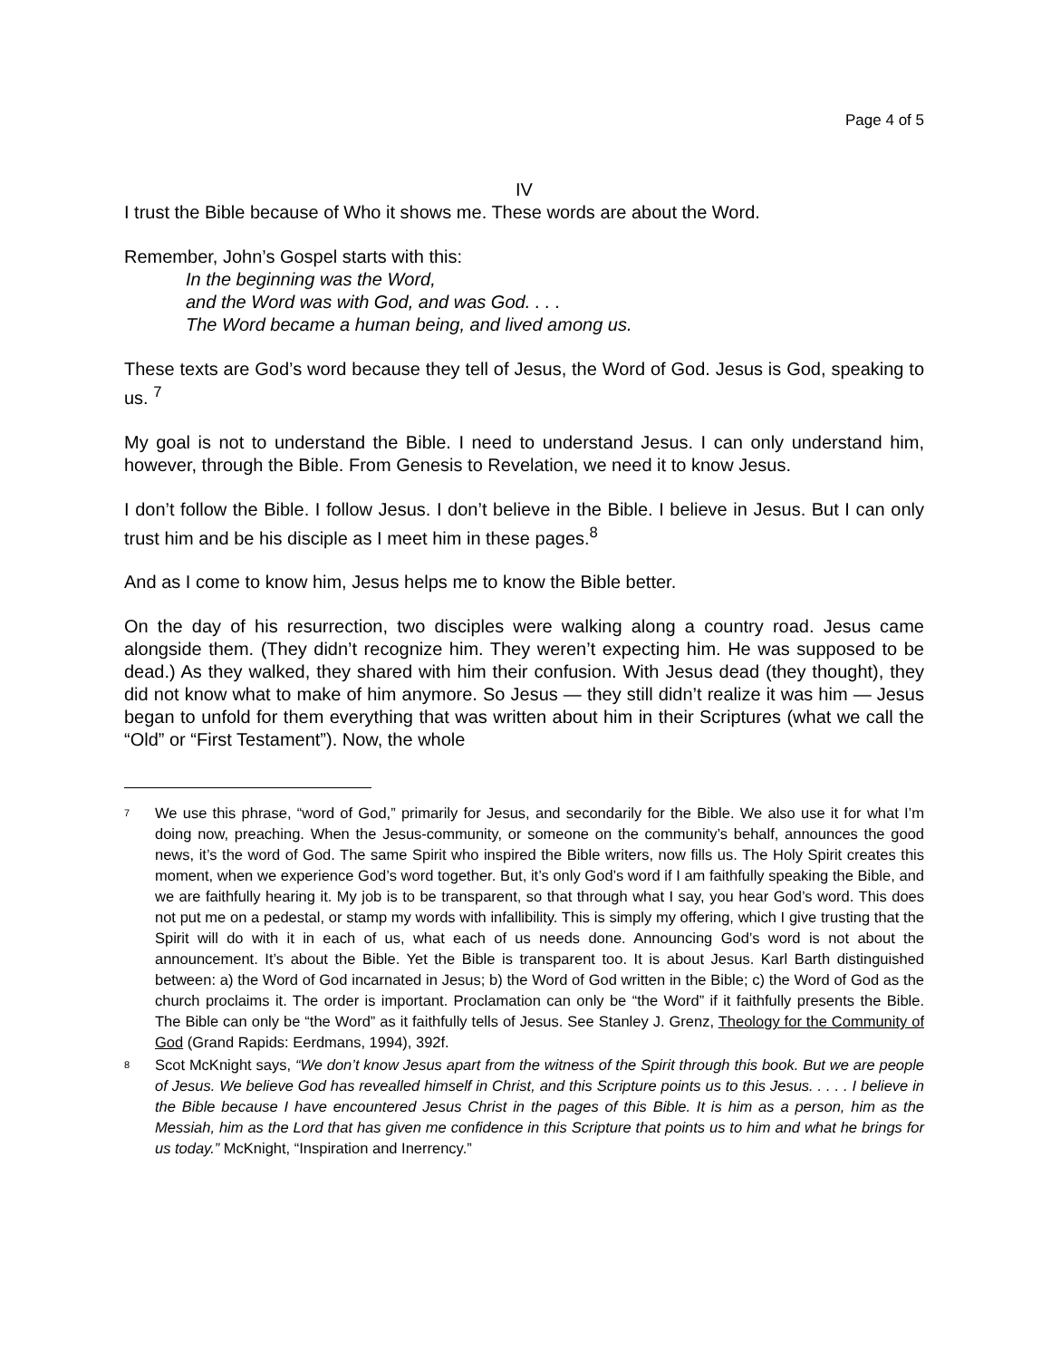Page 4 of 5
IV
I trust the Bible because of Who it shows me. These words are about the Word.
Remember, John’s Gospel starts with this:
In the beginning was the Word,
and the Word was with God, and was God. . . .
The Word became a human being, and lived among us.
These texts are God’s word because they tell of Jesus, the Word of God. Jesus is God, speaking to us. <sup>7</sup>
My goal is not to understand the Bible. I need to understand Jesus. I can only understand him, however, through the Bible. From Genesis to Revelation, we need it to know Jesus.
I don’t follow the Bible. I follow Jesus. I don’t believe in the Bible. I believe in Jesus. But I can only trust him and be his disciple as I meet him in these pages.<sup>8</sup>
And as I come to know him, Jesus helps me to know the Bible better.
On the day of his resurrection, two disciples were walking along a country road. Jesus came alongside them. (They didn’t recognize him. They weren’t expecting him. He was supposed to be dead.) As they walked, they shared with him their confusion. With Jesus dead (they thought), they did not know what to make of him anymore. So Jesus — they still didn’t realize it was him — Jesus began to unfold for them everything that was written about him in their Scriptures (what we call the “Old” or “First Testament”). Now, the whole
<sup>7</sup>
We use this phrase, “word of God,” primarily for Jesus, and secondarily for the Bible. We also use it for what I’m doing now, preaching. When the Jesus-community, or someone on the community’s behalf, announces the good news, it’s the word of God. The same Spirit who inspired the Bible writers, now fills us. The Holy Spirit creates this moment, when we experience God’s word together. But, it’s only God’s word if I am faithfully speaking the Bible, and we are faithfully hearing it. My job is to be transparent, so that through what I say, you hear God’s word. This does not put me on a pedestal, or stamp my words with infallibility. This is simply my offering, which I give trusting that the Spirit will do with it in each of us, what each of us needs done. Announcing God’s word is not about the announcement. It’s about the Bible. Yet the Bible is transparent too. It is about Jesus. Karl Barth distinguished between: a) the Word of God incarnated in Jesus; b) the Word of God written in the Bible; c) the Word of God as the church proclaims it. The order is important. Proclamation can only be “the Word” if it faithfully presents the Bible. The Bible can only be “the Word” as it faithfully tells of Jesus. See Stanley J. Grenz, Theology for the Community of God (Grand Rapids: Eerdmans, 1994), 392f.
<sup>8</sup>
Scot McKnight says, “We don’t know Jesus apart from the witness of the Spirit through this book. But we are people of Jesus. We believe God has revealled himself in Christ, and this Scripture points us to this Jesus. . . . . I believe in the Bible because I have encountered Jesus Christ in the pages of this Bible. It is him as a person, him as the Messiah, him as the Lord that has given me confidence in this Scripture that points us to him and what he brings for us today.” McKnight, “Inspiration and Inerrency.”